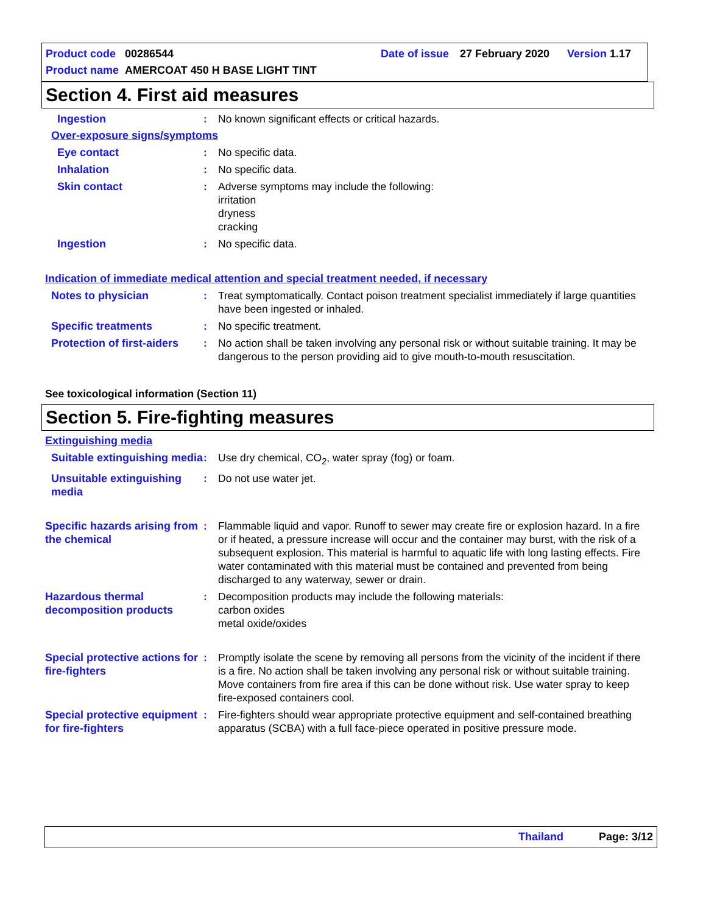Product code 00286544 Date of issue 27 February 2020 Version 1.17
Product name AMERCOAT 450 H BASE LIGHT TINT
Section 4. First aid measures
Ingestion : No known significant effects or critical hazards.
Over-exposure signs/symptoms
Eye contact : No specific data.
Inhalation : No specific data.
Skin contact : Adverse symptoms may include the following:
irritation
dryness
cracking
Ingestion : No specific data.
Indication of immediate medical attention and special treatment needed, if necessary
Notes to physician : Treat symptomatically. Contact poison treatment specialist immediately if large quantities have been ingested or inhaled.
Specific treatments : No specific treatment.
Protection of first-aiders
: No action shall be taken involving any personal risk or without suitable training. It may be dangerous to the person providing aid to give mouth-to-mouth resuscitation.
See toxicological information (Section 11)
Section 5. Fire-fighting measures
Extinguishing media
Suitable extinguishing media
: Use dry chemical, CO<sub>2</sub>, water spray (fog) or foam.
Unsuitable extinguishing media
: Do not use water jet.
Specific hazards arising from the chemical
: Flammable liquid and vapor. Runoff to sewer may create fire or explosion hazard. In a fire or if heated, a pressure increase will occur and the container may burst, with the risk of a subsequent explosion. This material is harmful to aquatic life with long lasting effects. Fire water contaminated with this material must be contained and prevented from being discharged to any waterway, sewer or drain.
Hazardous thermal decomposition products
: Decomposition products may include the following materials:
carbon oxides
metal oxide/oxides
Special protective actions for fire-fighters
: Promptly isolate the scene by removing all persons from the vicinity of the incident if there is a fire. No action shall be taken involving any personal risk or without suitable training. Move containers from fire area if this can be done without risk. Use water spray to keep fire-exposed containers cool.
Special protective equipment for fire-fighters
: Fire-fighters should wear appropriate protective equipment and self-contained breathing apparatus (SCBA) with a full face-piece operated in positive pressure mode.
Thailand Page: 3/12